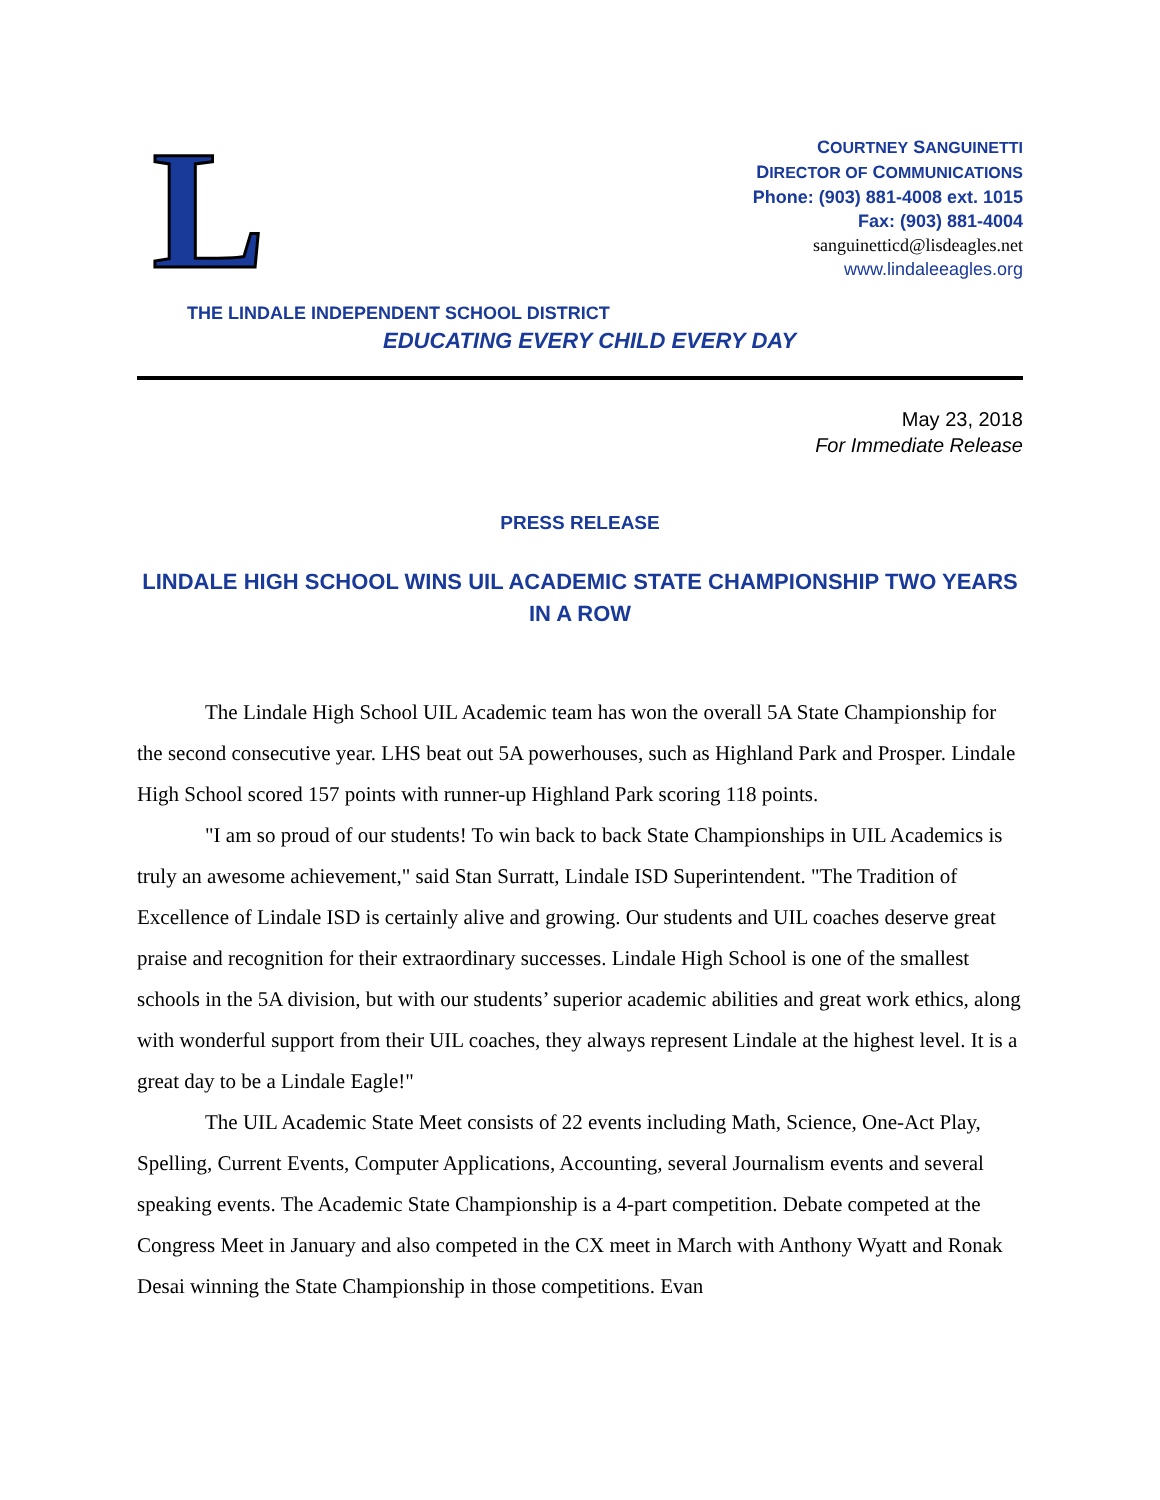L
COURTNEY SANGUINETTI
DIRECTOR OF COMMUNICATIONS
Phone: (903) 881-4008 ext. 1015
Fax: (903) 881-4004
sanguinetticd@lisdeagles.net
www.lindaleeagles.org
THE LINDALE INDEPENDENT SCHOOL DISTRICT
EDUCATING EVERY CHILD EVERY DAY
May 23, 2018
For Immediate Release
PRESS RELEASE
LINDALE HIGH SCHOOL WINS UIL ACADEMIC STATE CHAMPIONSHIP TWO YEARS IN A ROW
The Lindale High School UIL Academic team has won the overall 5A State Championship for the second consecutive year. LHS beat out 5A powerhouses, such as Highland Park and Prosper. Lindale High School scored 157 points with runner-up Highland Park scoring 118 points.
"I am so proud of our students! To win back to back State Championships in UIL Academics is truly an awesome achievement," said Stan Surratt, Lindale ISD Superintendent. "The Tradition of Excellence of Lindale ISD is certainly alive and growing. Our students and UIL coaches deserve great praise and recognition for their extraordinary successes. Lindale High School is one of the smallest schools in the 5A division, but with our students’ superior academic abilities and great work ethics, along with wonderful support from their UIL coaches, they always represent Lindale at the highest level. It is a great day to be a Lindale Eagle!"
The UIL Academic State Meet consists of 22 events including Math, Science, One-Act Play, Spelling, Current Events, Computer Applications, Accounting, several Journalism events and several speaking events. The Academic State Championship is a 4-part competition. Debate competed at the Congress Meet in January and also competed in the CX meet in March with Anthony Wyatt and Ronak Desai winning the State Championship in those competitions. Evan